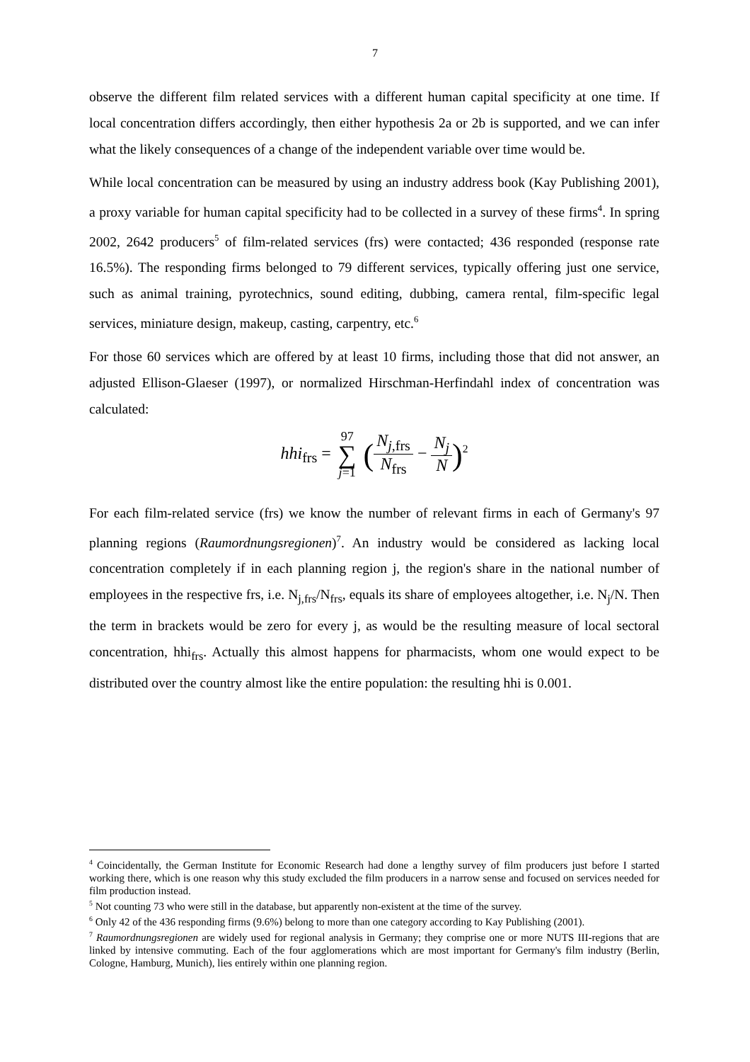7
observe the different film related services with a different human capital specificity at one time. If local concentration differs accordingly, then either hypothesis 2a or 2b is supported, and we can infer what the likely consequences of a change of the independent variable over time would be.
While local concentration can be measured by using an industry address book (Kay Publishing 2001), a proxy variable for human capital specificity had to be collected in a survey of these firms<sup>4</sup>. In spring 2002, 2642 producers<sup>5</sup> of film-related services (frs) were contacted; 436 responded (response rate 16.5%). The responding firms belonged to 79 different services, typically offering just one service, such as animal training, pyrotechnics, sound editing, dubbing, camera rental, film-specific legal services, miniature design, makeup, casting, carpentry, etc.<sup>6</sup>
For those 60 services which are offered by at least 10 firms, including those that did not answer, an adjusted Ellison-Glaeser (1997), or normalized Hirschman-Herfindahl index of concentration was calculated:
hhi<sub>frs</sub> = 97 ∑ j=1 (N<sub>j,frs</sub> N<sub>frs</sub> − N<sub>j</sub> N)<sup>2</sup>
For each film-related service (frs) we know the number of relevant firms in each of Germany's 97 planning regions (Raumordnungsregionen)<sup>7</sup>. An industry would be considered as lacking local concentration completely if in each planning region j, the region's share in the national number of employees in the respective frs, i.e. N<sub>j,frs</sub>/N<sub>frs</sub>, equals its share of employees altogether, i.e. N<sub>j</sub>/N. Then the term in brackets would be zero for every j, as would be the resulting measure of local sectoral concentration, hhi<sub>frs</sub>. Actually this almost happens for pharmacists, whom one would expect to be distributed over the country almost like the entire population: the resulting hhi is 0.001.
<sup>4</sup> Coincidentally, the German Institute for Economic Research had done a lengthy survey of film producers just before I started working there, which is one reason why this study excluded the film producers in a narrow sense and focused on services needed for film production instead.
<sup>5</sup> Not counting 73 who were still in the database, but apparently non-existent at the time of the survey.
<sup>6</sup> Only 42 of the 436 responding firms (9.6%) belong to more than one category according to Kay Publishing (2001).
<sup>7</sup> Raumordnungsregionen are widely used for regional analysis in Germany; they comprise one or more NUTS III-regions that are linked by intensive commuting. Each of the four agglomerations which are most important for Germany's film industry (Berlin, Cologne, Hamburg, Munich), lies entirely within one planning region.